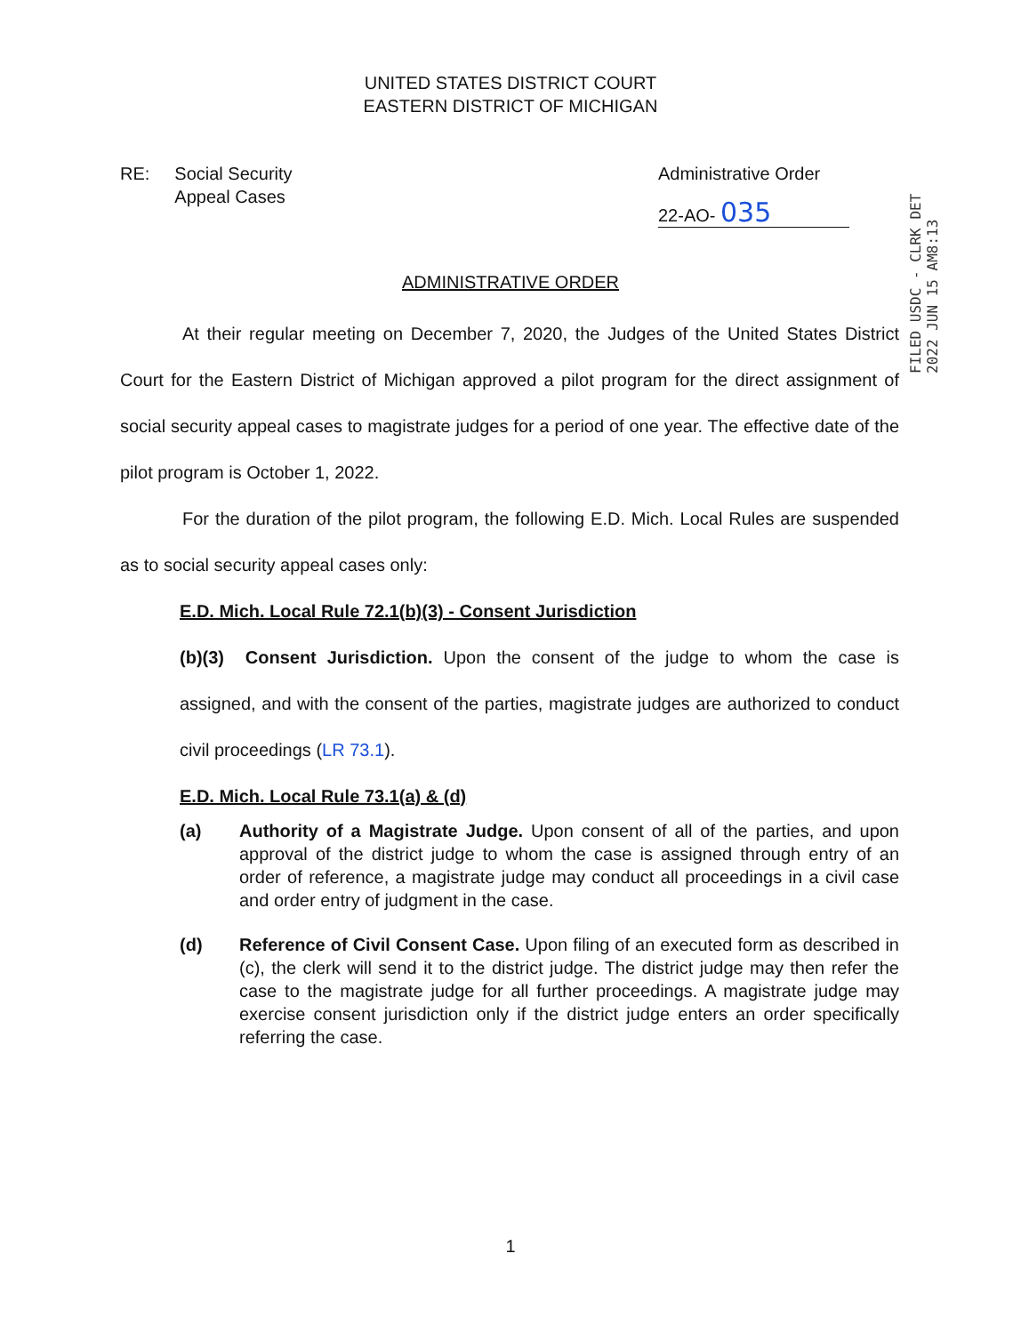UNITED STATES DISTRICT COURT
EASTERN DISTRICT OF MICHIGAN
RE: Social Security
Appeal Cases
Administrative Order
22-AO- 035
FILED USDC - CLRK DET 2022 JUN 15 AM8:13
ADMINISTRATIVE ORDER
At their regular meeting on December 7, 2020, the Judges of the United States District Court for the Eastern District of Michigan approved a pilot program for the direct assignment of social security appeal cases to magistrate judges for a period of one year. The effective date of the pilot program is October 1, 2022.
For the duration of the pilot program, the following E.D. Mich. Local Rules are suspended as to social security appeal cases only:
E.D. Mich. Local Rule 72.1(b)(3) - Consent Jurisdiction
(b)(3) Consent Jurisdiction. Upon the consent of the judge to whom the case is assigned, and with the consent of the parties, magistrate judges are authorized to conduct civil proceedings (LR 73.1).
E.D. Mich. Local Rule 73.1(a) & (d)
(a) Authority of a Magistrate Judge. Upon consent of all of the parties, and upon approval of the district judge to whom the case is assigned through entry of an order of reference, a magistrate judge may conduct all proceedings in a civil case and order entry of judgment in the case.
(d) Reference of Civil Consent Case. Upon filing of an executed form as described in (c), the clerk will send it to the district judge. The district judge may then refer the case to the magistrate judge for all further proceedings. A magistrate judge may exercise consent jurisdiction only if the district judge enters an order specifically referring the case.
1